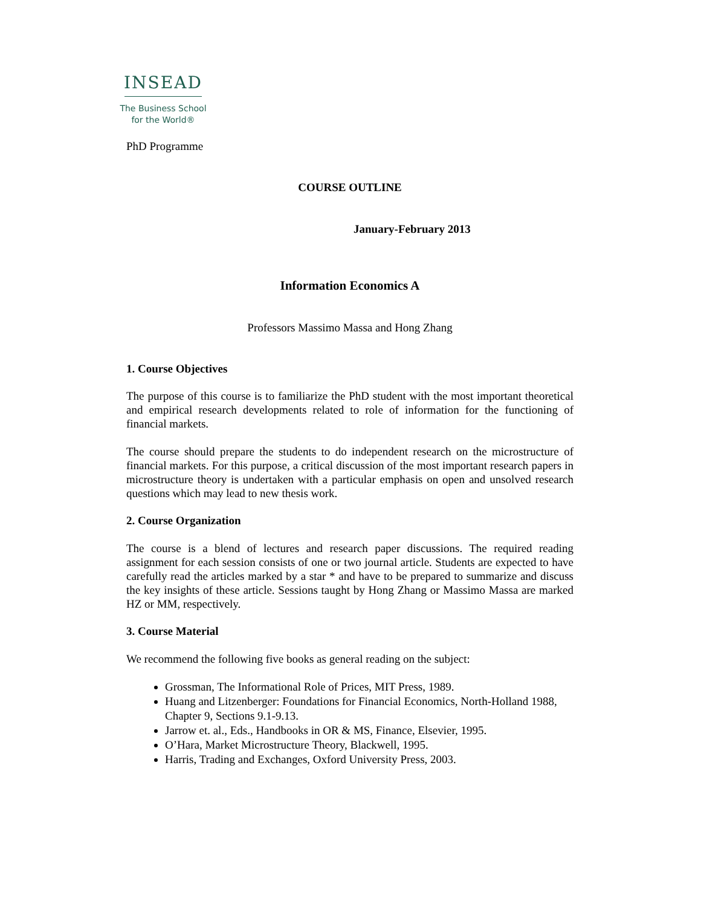INSEAD
The Business School
for the World®
PhD Programme
COURSE OUTLINE
January-February 2013
Information Economics A
Professors Massimo Massa and Hong Zhang
1. Course Objectives
The purpose of this course is to familiarize the PhD student with the most important theoretical and empirical research developments related to role of information for the functioning of financial markets.
The course should prepare the students to do independent research on the microstructure of financial markets. For this purpose, a critical discussion of the most important research papers in microstructure theory is undertaken with a particular emphasis on open and unsolved research questions which may lead to new thesis work.
2. Course Organization
The course is a blend of lectures and research paper discussions. The required reading assignment for each session consists of one or two journal article. Students are expected to have carefully read the articles marked by a star * and have to be prepared to summarize and discuss the key insights of these article. Sessions taught by Hong Zhang or Massimo Massa are marked HZ or MM, respectively.
3. Course Material
We recommend the following five books as general reading on the subject:
Grossman, The Informational Role of Prices, MIT Press, 1989.
Huang and Litzenberger: Foundations for Financial Economics, North-Holland 1988, Chapter 9, Sections 9.1-9.13.
Jarrow et. al., Eds., Handbooks in OR & MS, Finance, Elsevier, 1995.
O’Hara, Market Microstructure Theory, Blackwell, 1995.
Harris, Trading and Exchanges, Oxford University Press, 2003.